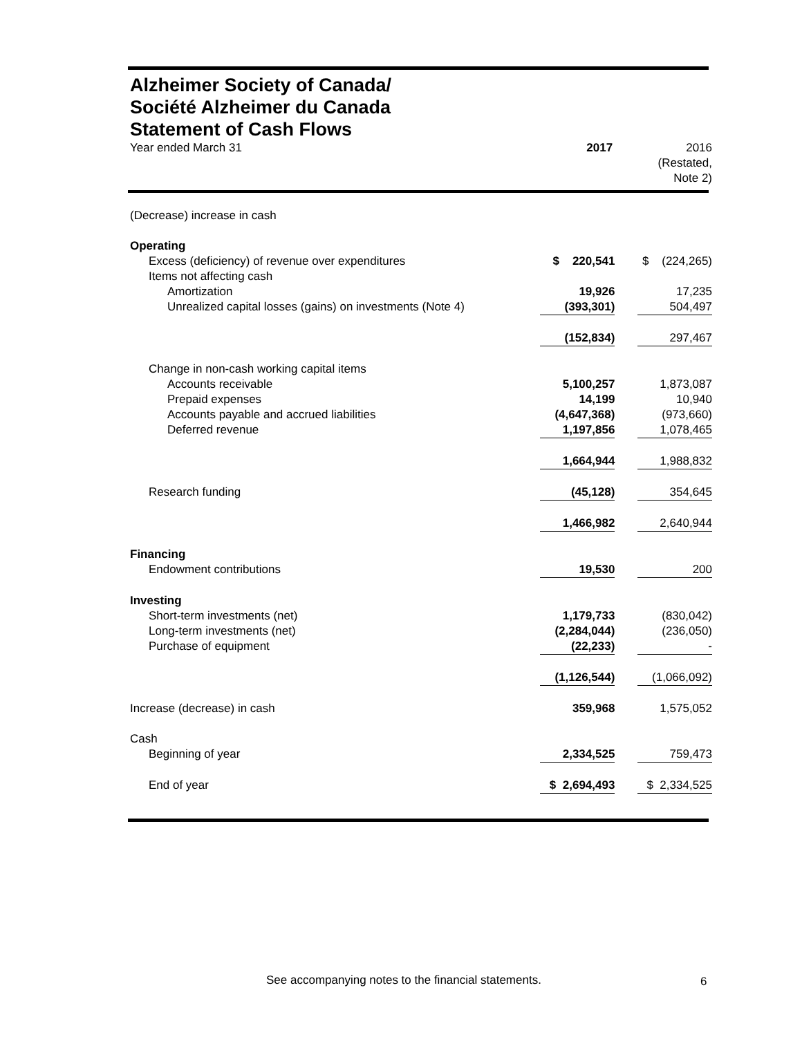Alzheimer Society of Canada/
Société Alzheimer du Canada
Statement of Cash Flows
| Year ended March 31 | 2017 | 2016 (Restated, Note 2) |
| --- | --- | --- |
| (Decrease) increase in cash | | |
| Operating | | |
| Excess (deficiency) of revenue over expenditures | $ 220,541 | $ (224,265) |
| Items not affecting cash | | |
| Amortization | 19,926 | 17,235 |
| Unrealized capital losses (gains) on investments (Note 4) | (393,301) | 504,497 |
| | (152,834) | 297,467 |
| Change in non-cash working capital items | | |
| Accounts receivable | 5,100,257 | 1,873,087 |
| Prepaid expenses | 14,199 | 10,940 |
| Accounts payable and accrued liabilities | (4,647,368) | (973,660) |
| Deferred revenue | 1,197,856 | 1,078,465 |
| | 1,664,944 | 1,988,832 |
| Research funding | (45,128) | 354,645 |
| | 1,466,982 | 2,640,944 |
| Financing | | |
| Endowment contributions | 19,530 | 200 |
| Investing | | |
| Short-term investments (net) | 1,179,733 | (830,042) |
| Long-term investments (net) | (2,284,044) | (236,050) |
| Purchase of equipment | (22,233) | - |
| | (1,126,544) | (1,066,092) |
| Increase (decrease) in cash | 359,968 | 1,575,052 |
| Cash | | |
| Beginning of year | 2,334,525 | 759,473 |
| End of year | $ 2,694,493 | $ 2,334,525 |
See accompanying notes to the financial statements.
6